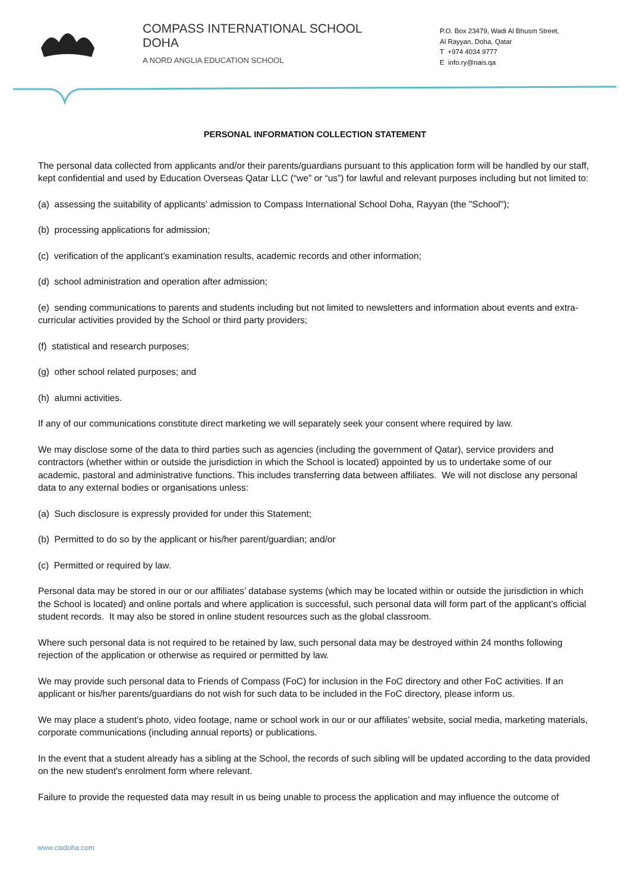COMPASS INTERNATIONAL SCHOOL
DOHA
A NORD ANGLIA EDUCATION SCHOOL
P.O. Box 23479, Wadi Al Bhusm Street,
Al Rayyan, Doha, Qatar
T +974 4034 9777
E info.ry@nais.qa
PERSONAL INFORMATION COLLECTION STATEMENT
The personal data collected from applicants and/or their parents/guardians pursuant to this application form will be handled by our staff, kept confidential and used by Education Overseas Qatar LLC (“we” or “us”) for lawful and relevant purposes including but not limited to:
(a) assessing the suitability of applicants’ admission to Compass International School Doha, Rayyan (the "School");
(b) processing applications for admission;
(c) verification of the applicant’s examination results, academic records and other information;
(d) school administration and operation after admission;
(e) sending communications to parents and students including but not limited to newsletters and information about events and extra-curricular activities provided by the School or third party providers;
(f) statistical and research purposes;
(g) other school related purposes; and
(h) alumni activities.
If any of our communications constitute direct marketing we will separately seek your consent where required by law.
We may disclose some of the data to third parties such as agencies (including the government of Qatar), service providers and contractors (whether within or outside the jurisdiction in which the School is located) appointed by us to undertake some of our academic, pastoral and administrative functions. This includes transferring data between affiliates. We will not disclose any personal data to any external bodies or organisations unless:
(a) Such disclosure is expressly provided for under this Statement;
(b) Permitted to do so by the applicant or his/her parent/guardian; and/or
(c) Permitted or required by law.
Personal data may be stored in our or our affiliates’ database systems (which may be located within or outside the jurisdiction in which the School is located) and online portals and where application is successful, such personal data will form part of the applicant’s official student records. It may also be stored in online student resources such as the global classroom.
Where such personal data is not required to be retained by law, such personal data may be destroyed within 24 months following rejection of the application or otherwise as required or permitted by law.
We may provide such personal data to Friends of Compass (FoC) for inclusion in the FoC directory and other FoC activities. If an applicant or his/her parents/guardians do not wish for such data to be included in the FoC directory, please inform us.
We may place a student’s photo, video footage, name or school work in our or our affiliates’ website, social media, marketing materials, corporate communications (including annual reports) or publications.
In the event that a student already has a sibling at the School, the records of such sibling will be updated according to the data provided on the new student's enrolment form where relevant.
Failure to provide the requested data may result in us being unable to process the application and may influence the outcome of
www.cisdoha.com